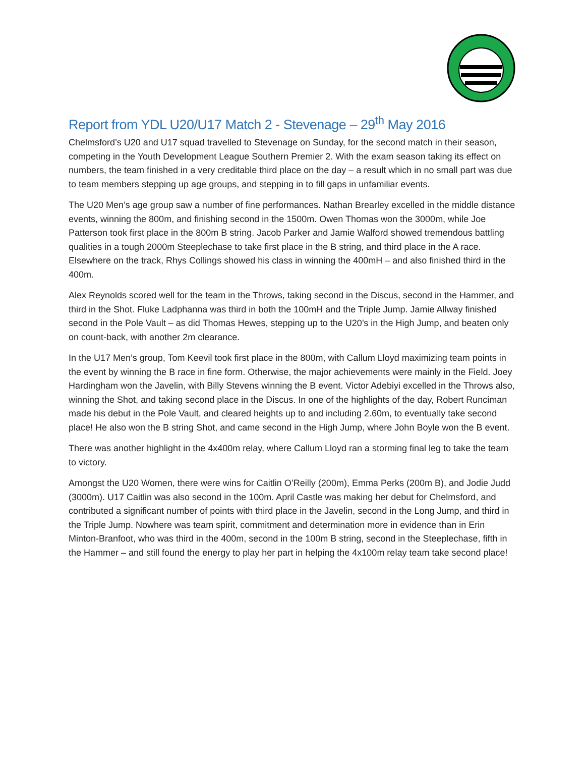Report from YDL U20/U17 Match 2 - Stevenage – 29<sup>th</sup> May 2016
Chelmsford’s U20 and U17 squad travelled to Stevenage on Sunday, for the second match in their season, competing in the Youth Development League Southern Premier 2. With the exam season taking its effect on numbers, the team finished in a very creditable third place on the day – a result which in no small part was due to team members stepping up age groups, and stepping in to fill gaps in unfamiliar events.
The U20 Men’s age group saw a number of fine performances. Nathan Brearley excelled in the middle distance events, winning the 800m, and finishing second in the 1500m. Owen Thomas won the 3000m, while Joe Patterson took first place in the 800m B string. Jacob Parker and Jamie Walford showed tremendous battling qualities in a tough 2000m Steeplechase to take first place in the B string, and third place in the A race. Elsewhere on the track, Rhys Collings showed his class in winning the 400mH – and also finished third in the 400m.
Alex Reynolds scored well for the team in the Throws, taking second in the Discus, second in the Hammer, and third in the Shot. Fluke Ladphanna was third in both the 100mH and the Triple Jump. Jamie Allway finished second in the Pole Vault – as did Thomas Hewes, stepping up to the U20’s in the High Jump, and beaten only on count-back, with another 2m clearance.
In the U17 Men’s group, Tom Keevil took first place in the 800m, with Callum Lloyd maximizing team points in the event by winning the B race in fine form. Otherwise, the major achievements were mainly in the Field. Joey Hardingham won the Javelin, with Billy Stevens winning the B event. Victor Adebiyi excelled in the Throws also, winning the Shot, and taking second place in the Discus. In one of the highlights of the day, Robert Runciman made his debut in the Pole Vault, and cleared heights up to and including 2.60m, to eventually take second place! He also won the B string Shot, and came second in the High Jump, where John Boyle won the B event.
There was another highlight in the 4x400m relay, where Callum Lloyd ran a storming final leg to take the team to victory.
Amongst the U20 Women, there were wins for Caitlin O’Reilly (200m), Emma Perks (200m B), and Jodie Judd (3000m). U17 Caitlin was also second in the 100m. April Castle was making her debut for Chelmsford, and contributed a significant number of points with third place in the Javelin, second in the Long Jump, and third in the Triple Jump. Nowhere was team spirit, commitment and determination more in evidence than in Erin Minton-Branfoot, who was third in the 400m, second in the 100m B string, second in the Steeplechase, fifth in the Hammer – and still found the energy to play her part in helping the 4x100m relay team take second place!